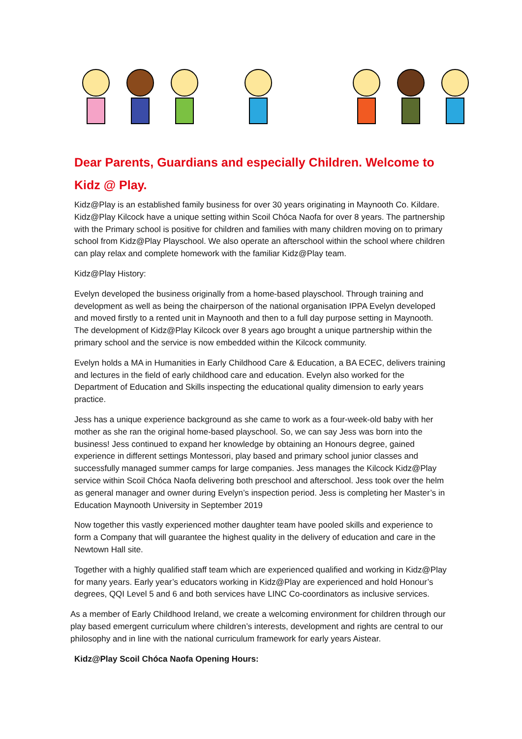Dear Parents, Guardians and especially Children. Welcome to Kidz @ Play.
Kidz@Play is an established family business for over 30 years originating in Maynooth Co. Kildare. Kidz@Play Kilcock have a unique setting within Scoil Chóca Naofa for over 8 years. The partnership with the Primary school is positive for children and families with many children moving on to primary school from Kidz@Play Playschool. We also operate an afterschool within the school where children can play relax and complete homework with the familiar Kidz@Play team.
Kidz@Play History:
Evelyn developed the business originally from a home-based playschool. Through training and development as well as being the chairperson of the national organisation IPPA Evelyn developed and moved firstly to a rented unit in Maynooth and then to a full day purpose setting in Maynooth. The development of Kidz@Play Kilcock over 8 years ago brought a unique partnership within the primary school and the service is now embedded within the Kilcock community.
Evelyn holds a MA in Humanities in Early Childhood Care & Education, a BA ECEC, delivers training and lectures in the field of early childhood care and education. Evelyn also worked for the Department of Education and Skills inspecting the educational quality dimension to early years practice.
Jess has a unique experience background as she came to work as a four-week-old baby with her mother as she ran the original home-based playschool. So, we can say Jess was born into the business! Jess continued to expand her knowledge by obtaining an Honours degree, gained experience in different settings Montessori, play based and primary school junior classes and successfully managed summer camps for large companies. Jess manages the Kilcock Kidz@Play service within Scoil Chóca Naofa delivering both preschool and afterschool. Jess took over the helm as general manager and owner during Evelyn’s inspection period. Jess is completing her Master’s in Education Maynooth University in September 2019
Now together this vastly experienced mother daughter team have pooled skills and experience to form a Company that will guarantee the highest quality in the delivery of education and care in the Newtown Hall site.
Together with a highly qualified staff team which are experienced qualified and working in Kidz@Play for many years. Early year’s educators working in Kidz@Play are experienced and hold Honour’s degrees, QQI Level 5 and 6 and both services have LINC Co-coordinators as inclusive services.
As a member of Early Childhood Ireland, we create a welcoming environment for children through our play based emergent curriculum where children’s interests, development and rights are central to our philosophy and in line with the national curriculum framework for early years Aistear.
Kidz@Play Scoil Chóca Naofa Opening Hours: